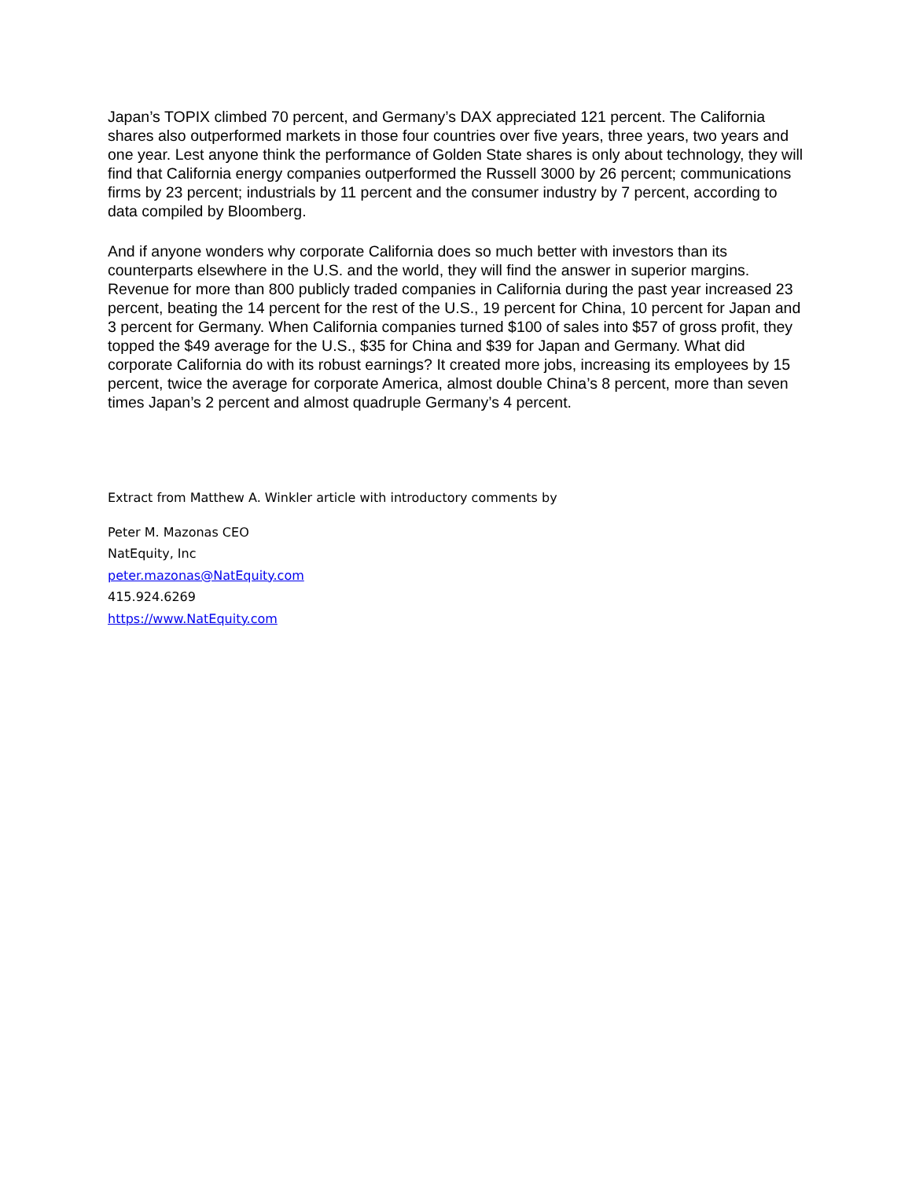Japan’s TOPIX climbed 70 percent, and Germany’s DAX appreciated 121 percent. The California shares also outperformed markets in those four countries over five years, three years, two years and one year. Lest anyone think the performance of Golden State shares is only about technology, they will find that California energy companies outperformed the Russell 3000 by 26 percent; communications firms by 23 percent; industrials by 11 percent and the consumer industry by 7 percent, according to data compiled by Bloomberg.
And if anyone wonders why corporate California does so much better with investors than its counterparts elsewhere in the U.S. and the world, they will find the answer in superior margins. Revenue for more than 800 publicly traded companies in California during the past year increased 23 percent, beating the 14 percent for the rest of the U.S., 19 percent for China, 10 percent for Japan and 3 percent for Germany. When California companies turned $100 of sales into $57 of gross profit, they topped the $49 average for the U.S., $35 for China and $39 for Japan and Germany. What did corporate California do with its robust earnings? It created more jobs, increasing its employees by 15 percent, twice the average for corporate America, almost double China’s 8 percent, more than seven times Japan’s 2 percent and almost quadruple Germany’s 4 percent.
Extract from Matthew A. Winkler article with introductory comments by
Peter M. Mazonas CEO
NatEquity, Inc
peter.mazonas@NatEquity.com
415.924.6269
https://www.NatEquity.com